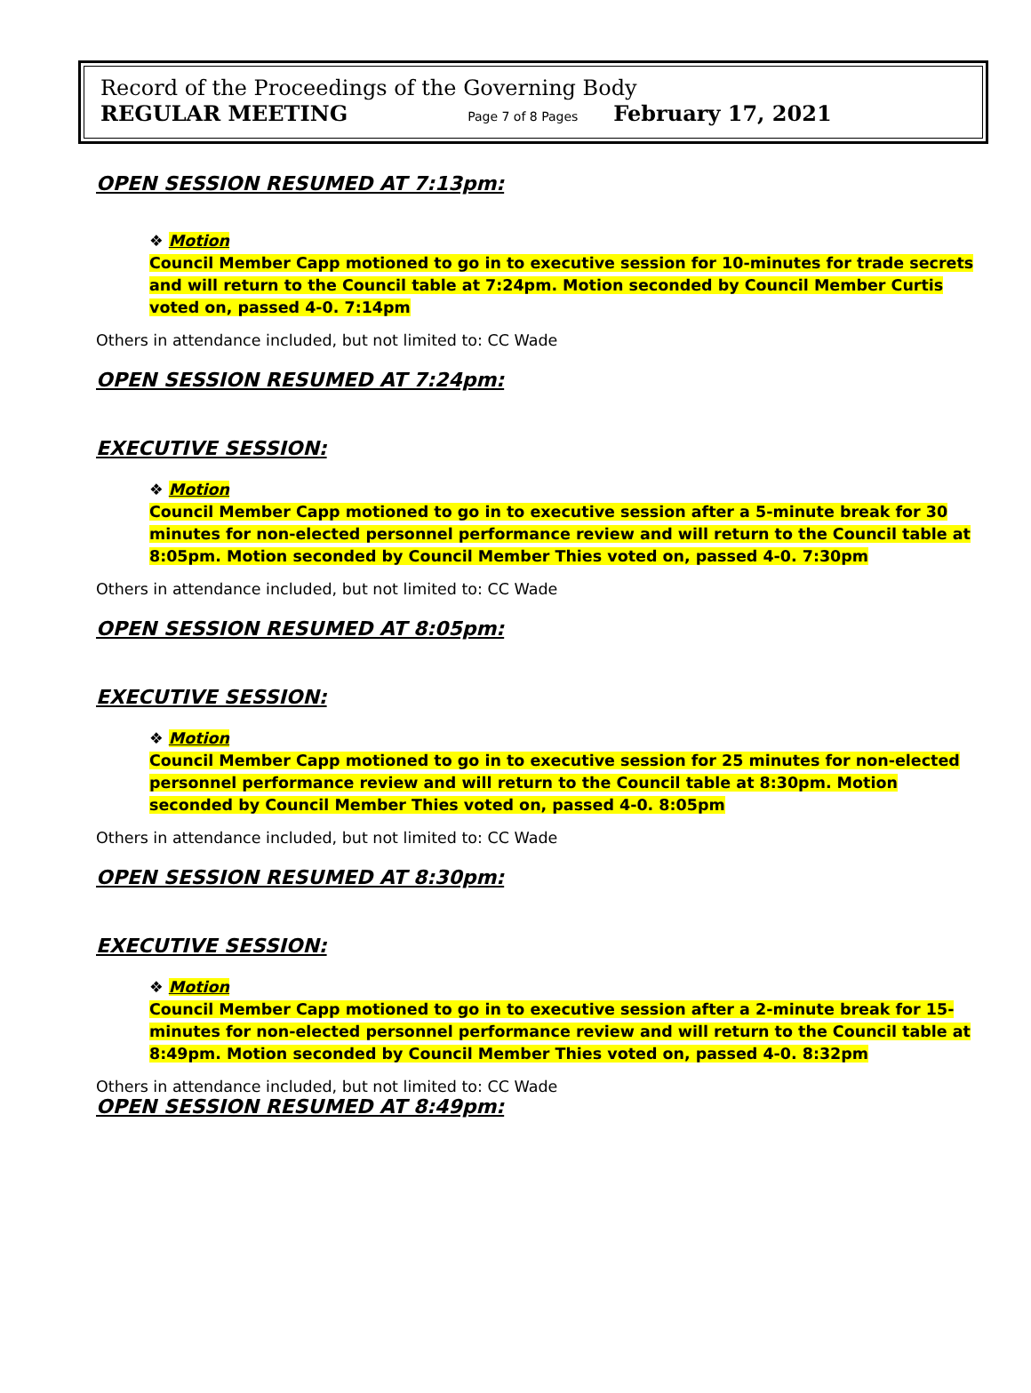Record of the Proceedings of the Governing Body
REGULAR MEETING Page 7 of 8 Pages February 17, 2021
OPEN SESSION RESUMED AT 7:13pm:
❖ Motion
Council Member Capp motioned to go in to executive session for 10-minutes for trade secrets and will return to the Council table at 7:24pm. Motion seconded by Council Member Curtis voted on, passed 4-0. 7:14pm
Others in attendance included, but not limited to: CC Wade
OPEN SESSION RESUMED AT 7:24pm:
EXECUTIVE SESSION:
❖ Motion
Council Member Capp motioned to go in to executive session after a 5-minute break for 30 minutes for non-elected personnel performance review and will return to the Council table at 8:05pm. Motion seconded by Council Member Thies voted on, passed 4-0. 7:30pm
Others in attendance included, but not limited to: CC Wade
OPEN SESSION RESUMED AT 8:05pm:
EXECUTIVE SESSION:
❖ Motion
Council Member Capp motioned to go in to executive session for 25 minutes for non-elected personnel performance review and will return to the Council table at 8:30pm. Motion seconded by Council Member Thies voted on, passed 4-0. 8:05pm
Others in attendance included, but not limited to: CC Wade
OPEN SESSION RESUMED AT 8:30pm:
EXECUTIVE SESSION:
❖ Motion
Council Member Capp motioned to go in to executive session after a 2-minute break for 15-minutes for non-elected personnel performance review and will return to the Council table at 8:49pm. Motion seconded by Council Member Thies voted on, passed 4-0. 8:32pm
Others in attendance included, but not limited to: CC Wade
OPEN SESSION RESUMED AT 8:49pm: